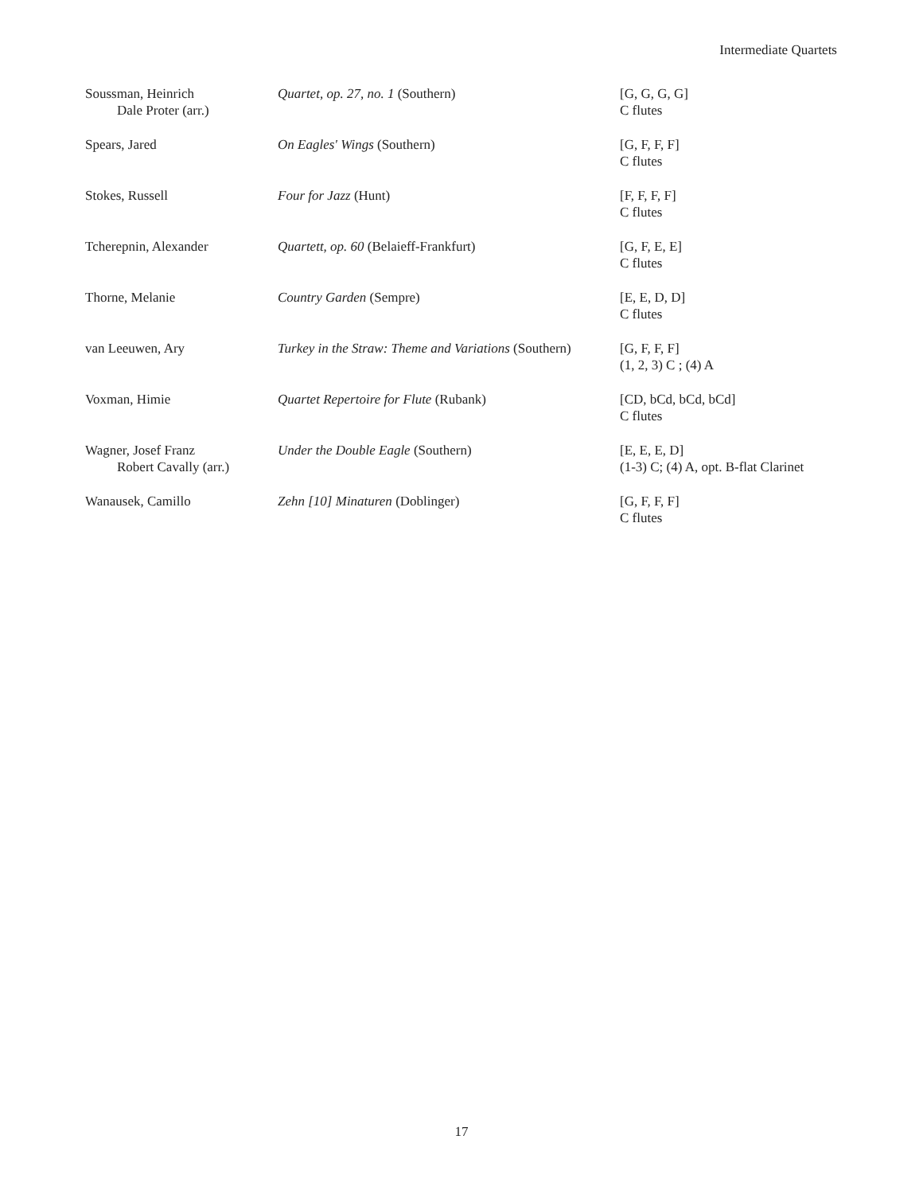Intermediate Quartets
| Soussman, Heinrich Dale Proter (arr.) | Quartet, op. 27, no. 1 (Southern) | [G, G, G, G] C flutes |
| Spears, Jared | On Eagles' Wings (Southern) | [G, F, F, F] C flutes |
| Stokes, Russell | Four for Jazz (Hunt) | [F, F, F, F] C flutes |
| Tcherepnin, Alexander | Quartett, op. 60 (Belaieff-Frankfurt) | [G, F, E, E] C flutes |
| Thorne, Melanie | Country Garden (Sempre) | [E, E, D, D] C flutes |
| van Leeuwen, Ary | Turkey in the Straw: Theme and Variations (Southern) | [G, F, F, F] (1, 2, 3) C ; (4) A |
| Voxman, Himie | Quartet Repertoire for Flute (Rubank) | [CD, bCd, bCd, bCd] C flutes |
| Wagner, Josef Franz Robert Cavally (arr.) | Under the Double Eagle (Southern) | [E, E, E, D] (1-3) C; (4) A, opt. B-flat Clarinet |
| Wanausek, Camillo | Zehn [10] Minaturen (Doblinger) | [G, F, F, F] C flutes |
17